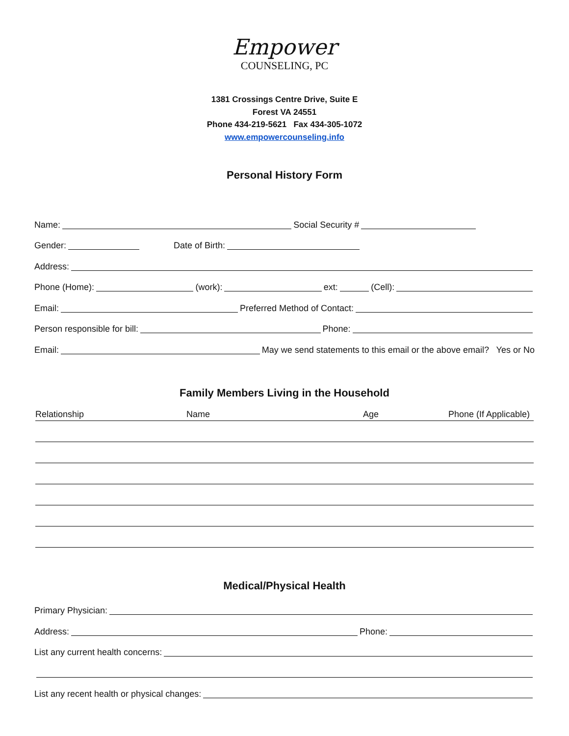Empower
COUNSELING, PC
1381 Crossings Centre Drive, Suite E
Forest VA 24551
Phone 434-219-5621 Fax 434-305-1072
www.empowercounseling.info
Personal History Form
Name:
Social Security #
Gender:
Date of Birth:
Address:
Phone (Home):
(work):
ext:
(Cell):
Email:
Preferred Method of Contact:
Person responsible for bill:
Phone:
Email:
May we send statements to this email or the above email? Yes or No
Family Members Living in the Household
Relationship Name Age Phone (If Applicable)
Medical/Physical Health
Primary Physician:
Address:
Phone:
List any current health concerns:
List any recent health or physical changes: